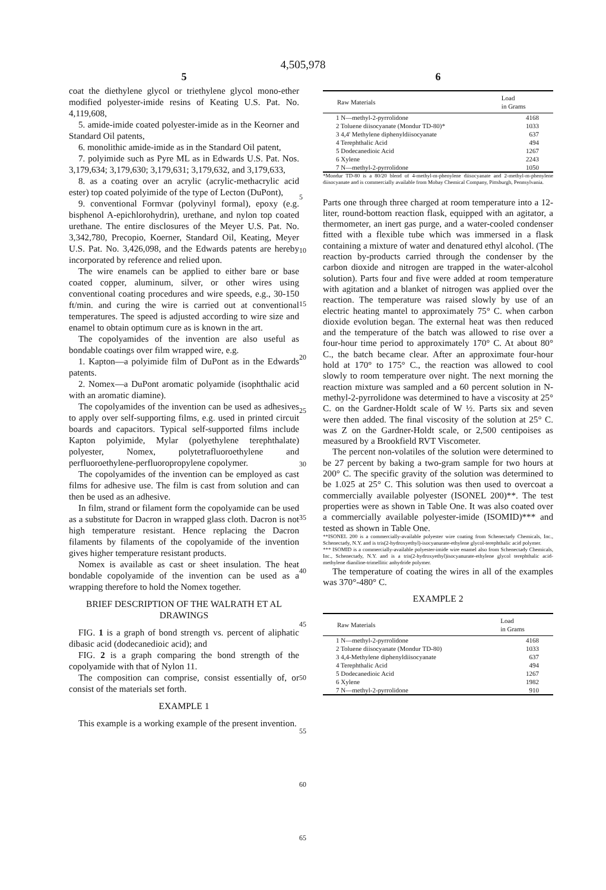4,505,978
5
coat the diethylene glycol or triethylene glycol mono-ether modified polyester-imide resins of Keating U.S. Pat. No. 4,119,608,
5. amide-imide coated polyester-imide as in the Keorner and Standard Oil patents,
6. monolithic amide-imide as in the Standard Oil patent,
7. polyimide such as Pyre ML as in Edwards U.S. Pat. Nos. 3,179,634; 3,179,630; 3,179,631; 3,179,632, and 3,179,633,
8. as a coating over an acrylic (acrylic-methacrylic acid ester) top coated polyimide of the type of Lecton (DuPont),
9. conventional Formvar (polyvinyl formal), epoxy (e.g. bisphenol A-epichlorohydrin), urethane, and nylon top coated urethane. The entire disclosures of the Meyer U.S. Pat. No. 3,342,780, Precopio, Koerner, Standard Oil, Keating, Meyer U.S. Pat. No. 3,426,098, and the Edwards patents are hereby incorporated by reference and relied upon.
The wire enamels can be applied to either bare or base coated copper, aluminum, silver, or other wires using conventional coating procedures and wire speeds, e.g., 30-150 ft/min. and curing the wire is carried out at conventional temperatures. The speed is adjusted according to wire size and enamel to obtain optimum cure as is known in the art.
The copolyamides of the invention are also useful as bondable coatings over film wrapped wire, e.g.
1. Kapton—a polyimide film of DuPont as in the Edwards patents.
2. Nomex—a DuPont aromatic polyamide (isophthalic acid with an aromatic diamine).
The copolyamides of the invention can be used as adhesives to apply over self-supporting films, e.g. used in printed circuit boards and capacitors. Typical self-supported films include Kapton polyimide, Mylar (polyethylene terephthalate) polyester, Nomex, polytetrafluoroethylene and perfluoroethylene-perfluoropropylene copolymer.
The copolyamides of the invention can be employed as cast films for adhesive use. The film is cast from solution and can then be used as an adhesive.
In film, strand or filament form the copolyamide can be used as a substitute for Dacron in wrapped glass cloth. Dacron is not high temperature resistant. Hence replacing the Dacron filaments by filaments of the copolyamide of the invention gives higher temperature resistant products.
Nomex is available as cast or sheet insulation. The heat bondable copolyamide of the invention can be used as a wrapping therefore to hold the Nomex together.
BRIEF DESCRIPTION OF THE WALRATH ET AL DRAWINGS
FIG. 1 is a graph of bond strength vs. percent of aliphatic dibasic acid (dodecanedioic acid); and
FIG. 2 is a graph comparing the bond strength of the copolyamide with that of Nylon 11.
The composition can comprise, consist essentially of, or consist of the materials set forth.
EXAMPLE 1
This example is a working example of the present invention.
5
10
15
20
25
30
35
40
45
50
55
60
65
6
| Raw Materials | Load in Grams |
| --- | --- |
| 1 N—methyl-2-pyrrolidone | 4168 |
| 2 Toluene diisocyanate (Mondur TD-80)* | 1033 |
| 3 4,4' Methylene diphenyldiisocyanate | 637 |
| 4 Terephthalic Acid | 494 |
| 5 Dodecanedioic Acid | 1267 |
| 6 Xylene | 2243 |
| 7 N—methyl-2-pyrrolidone | 1050 |
*Mondur TD-80 is a 80/20 blend of 4-methyl-m-phenylene diisocyanate and 2-methyl-m-phenylene diisocyanate and is commercially available from Mobay Chemical Company, Pittsburgh, Pennsylvania.
Parts one through three charged at room temperature into a 12-liter, round-bottom reaction flask, equipped with an agitator, a thermometer, an inert gas purge, and a water-cooled condenser fitted with a flexible tube which was immersed in a flask containing a mixture of water and denatured ethyl alcohol. (The reaction by-products carried through the condenser by the carbon dioxide and nitrogen are trapped in the water-alcohol solution). Parts four and five were added at room temperature with agitation and a blanket of nitrogen was applied over the reaction. The temperature was raised slowly by use of an electric heating mantel to approximately 75° C. when carbon dioxide evolution began. The external heat was then reduced and the temperature of the batch was allowed to rise over a four-hour time period to approximately 170° C. At about 80° C., the batch became clear. After an approximate four-hour hold at 170° to 175° C., the reaction was allowed to cool slowly to room temperature over night. The next morning the reaction mixture was sampled and a 60 percent solution in N-methyl-2-pyrrolidone was determined to have a viscosity at 25° C. on the Gardner-Holdt scale of W ½. Parts six and seven were then added. The final viscosity of the solution at 25° C. was Z on the Gardner-Holdt scale, or 2,500 centipoises as measured by a Brookfield RVT Viscometer.
The percent non-volatiles of the solution were determined to be 27 percent by baking a two-gram sample for two hours at 200° C. The specific gravity of the solution was determined to be 1.025 at 25° C. This solution was then used to overcoat a commercially available polyester (ISONEL 200)**. The test properties were as shown in Table One. It was also coated over a commercially available polyester-imide (ISOMID)*** and tested as shown in Table One.
**ISONEL 200 is a commercially-available polyester wire coating from Schenectady Chemicals, Inc., Schenectady, N.Y. and is tris(2-hydroxyethyl)-isocyanurate-ethylene glycol-terephthalic acid polymer.
*** ISOMID is a commercially-available polyester-imide wire enamel also from Schenectady Chemicals, Inc., Schenectady, N.Y. and is a tris(2-hydroxyethyl)isocyanurate-ethylene glycol terephthalic acid-methylene dianiline-trimellitic anhydride polymer.
The temperature of coating the wires in all of the examples was 370°-480° C.
EXAMPLE 2
| Raw Materials | Load in Grams |
| --- | --- |
| 1 N—methyl-2-pyrrolidone | 4168 |
| 2 Toluene diisocyanate (Mondur TD-80) | 1033 |
| 3 4,4-Methylene diphenyldiisocyanate | 637 |
| 4 Terephthalic Acid | 494 |
| 5 Dodecanedioic Acid | 1267 |
| 6 Xylene | 1982 |
| 7 N—methyl-2-pyrrolidone | 910 |